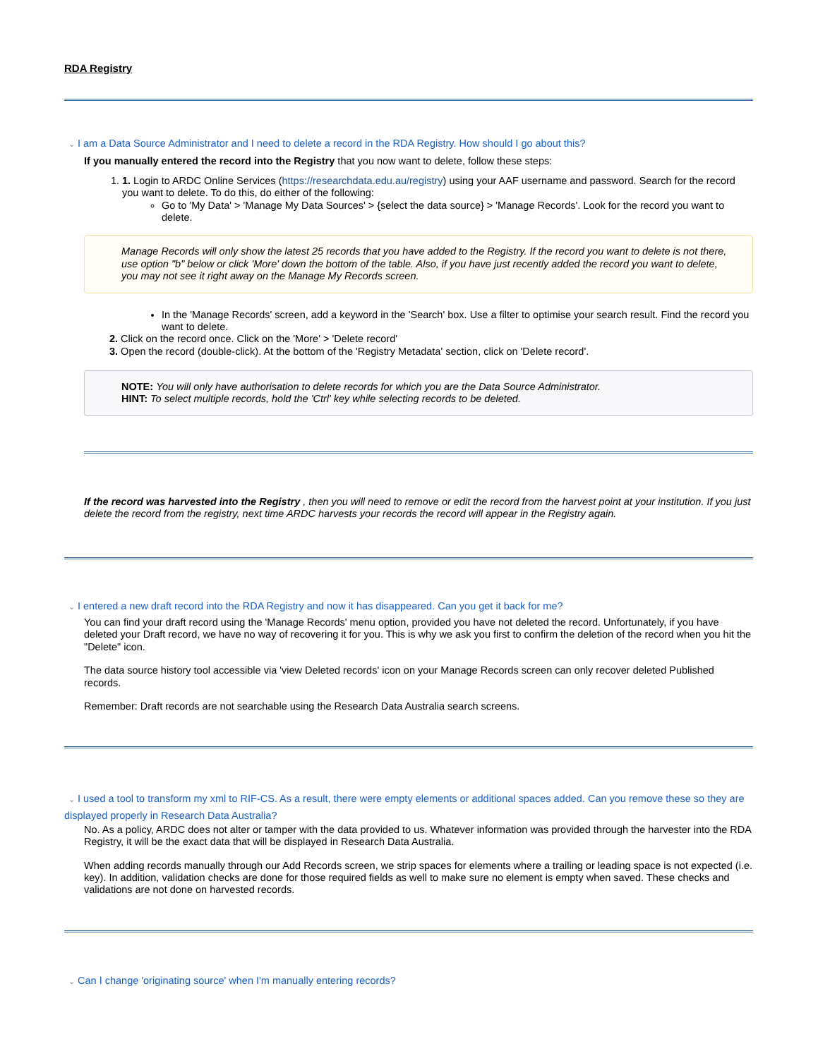RDA Registry
⌄ I am a Data Source Administrator and I need to delete a record in the RDA Registry. How should I go about this?
If you manually entered the record into the Registry that you now want to delete, follow these steps:
1. 1. Login to ARDC Online Services (https://researchdata.edu.au/registry) using your AAF username and password. Search for the record you want to delete. To do this, do either of the following:
Go to 'My Data' > 'Manage My Data Sources' > {select the data source} > 'Manage Records'. Look for the record you want to delete.
Manage Records will only show the latest 25 records that you have added to the Registry. If the record you want to delete is not there, use option "b" below or click 'More' down the bottom of the table. Also, if you have just recently added the record you want to delete, you may not see it right away on the Manage My Records screen.
In the 'Manage Records' screen, add a keyword in the 'Search' box. Use a filter to optimise your search result. Find the record you want to delete.
2. Click on the record once. Click on the 'More' > 'Delete record'
3. Open the record (double-click). At the bottom of the 'Registry Metadata' section, click on 'Delete record'.
NOTE: You will only have authorisation to delete records for which you are the Data Source Administrator.
HINT: To select multiple records, hold the 'Ctrl' key while selecting records to be deleted.
If the record was harvested into the Registry , then you will need to remove or edit the record from the harvest point at your institution. If you just delete the record from the registry, next time ARDC harvests your records the record will appear in the Registry again.
⌄ I entered a new draft record into the RDA Registry and now it has disappeared. Can you get it back for me?
You can find your draft record using the 'Manage Records' menu option, provided you have not deleted the record. Unfortunately, if you have deleted your Draft record, we have no way of recovering it for you. This is why we ask you first to confirm the deletion of the record when you hit the "Delete" icon.
The data source history tool accessible via 'view Deleted records' icon on your Manage Records screen can only recover deleted Published records.
Remember: Draft records are not searchable using the Research Data Australia search screens.
⌄ I used a tool to transform my xml to RIF-CS. As a result, there were empty elements or additional spaces added. Can you remove these so they are displayed properly in Research Data Australia?
No. As a policy, ARDC does not alter or tamper with the data provided to us. Whatever information was provided through the harvester into the RDA Registry, it will be the exact data that will be displayed in Research Data Australia.
When adding records manually through our Add Records screen, we strip spaces for elements where a trailing or leading space is not expected (i.e. key). In addition, validation checks are done for those required fields as well to make sure no element is empty when saved. These checks and validations are not done on harvested records.
⌄ Can I change 'originating source' when I'm manually entering records?